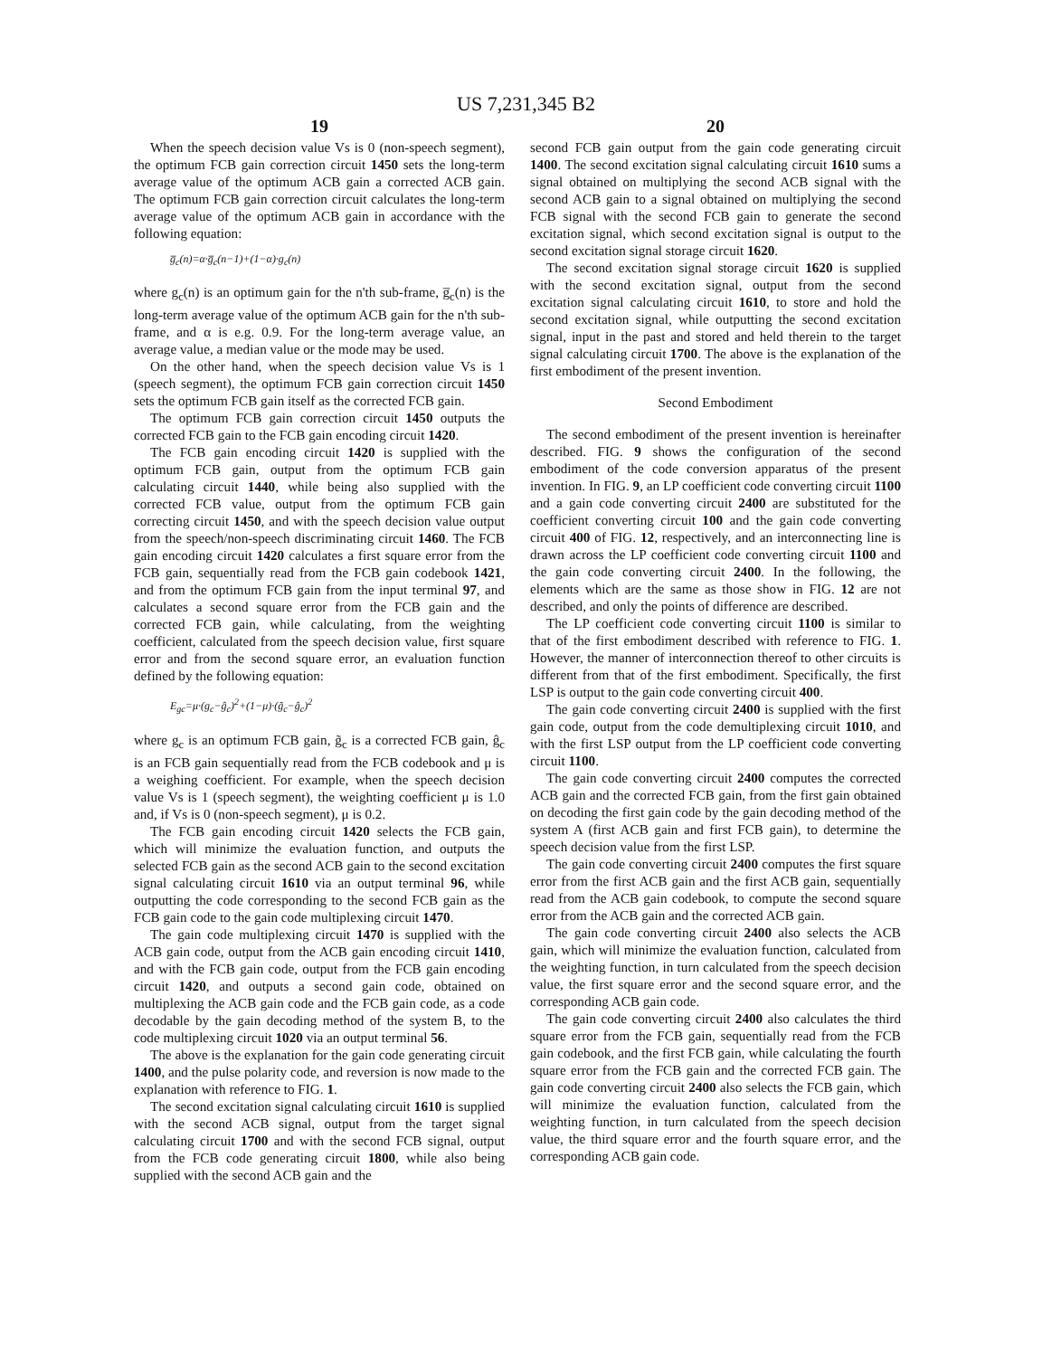US 7,231,345 B2
19
When the speech decision value Vs is 0 (non-speech segment), the optimum FCB gain correction circuit 1450 sets the long-term average value of the optimum ACB gain a corrected ACB gain. The optimum FCB gain correction circuit calculates the long-term average value of the optimum ACB gain in accordance with the following equation:
g̅<sub>c</sub>(n)=α·g̅<sub>c</sub>(n−1)+(1−α)·g<sub>c</sub>(n)
where g<sub>c</sub>(n) is an optimum gain for the n'th sub-frame, g̅<sub>c</sub>(n) is the long-term average value of the optimum ACB gain for the n'th sub-frame, and α is e.g. 0.9. For the long-term average value, an average value, a median value or the mode may be used.
On the other hand, when the speech decision value Vs is 1 (speech segment), the optimum FCB gain correction circuit 1450 sets the optimum FCB gain itself as the corrected FCB gain.
The optimum FCB gain correction circuit 1450 outputs the corrected FCB gain to the FCB gain encoding circuit 1420.
The FCB gain encoding circuit 1420 is supplied with the optimum FCB gain, output from the optimum FCB gain calculating circuit 1440, while being also supplied with the corrected FCB value, output from the optimum FCB gain correcting circuit 1450, and with the speech decision value output from the speech/non-speech discriminating circuit 1460. The FCB gain encoding circuit 1420 calculates a first square error from the FCB gain, sequentially read from the FCB gain codebook 1421, and from the optimum FCB gain from the input terminal 97, and calculates a second square error from the FCB gain and the corrected FCB gain, while calculating, from the weighting coefficient, calculated from the speech decision value, first square error and from the second square error, an evaluation function defined by the following equation:
E<sub>gc</sub>=μ·(g<sub>c</sub>−ĝ<sub>c</sub>)<sup>2</sup>+(1−μ)·(g̃<sub>c</sub>−ĝ<sub>c</sub>)<sup>2</sup>
where g<sub>c</sub> is an optimum FCB gain, g̃<sub>c</sub> is a corrected FCB gain, ĝ<sub>c</sub> is an FCB gain sequentially read from the FCB codebook and μ is a weighing coefficient. For example, when the speech decision value Vs is 1 (speech segment), the weighting coefficient μ is 1.0 and, if Vs is 0 (non-speech segment), μ is 0.2.
The FCB gain encoding circuit 1420 selects the FCB gain, which will minimize the evaluation function, and outputs the selected FCB gain as the second ACB gain to the second excitation signal calculating circuit 1610 via an output terminal 96, while outputting the code corresponding to the second FCB gain as the FCB gain code to the gain code multiplexing circuit 1470.
The gain code multiplexing circuit 1470 is supplied with the ACB gain code, output from the ACB gain encoding circuit 1410, and with the FCB gain code, output from the FCB gain encoding circuit 1420, and outputs a second gain code, obtained on multiplexing the ACB gain code and the FCB gain code, as a code decodable by the gain decoding method of the system B, to the code multiplexing circuit 1020 via an output terminal 56.
The above is the explanation for the gain code generating circuit 1400, and the pulse polarity code, and reversion is now made to the explanation with reference to FIG. 1.
The second excitation signal calculating circuit 1610 is supplied with the second ACB signal, output from the target signal calculating circuit 1700 and with the second FCB signal, output from the FCB code generating circuit 1800, while also being supplied with the second ACB gain and the
20
second FCB gain output from the gain code generating circuit 1400. The second excitation signal calculating circuit 1610 sums a signal obtained on multiplying the second ACB signal with the second ACB gain to a signal obtained on multiplying the second FCB signal with the second FCB gain to generate the second excitation signal, which second excitation signal is output to the second excitation signal storage circuit 1620.
The second excitation signal storage circuit 1620 is supplied with the second excitation signal, output from the second excitation signal calculating circuit 1610, to store and hold the second excitation signal, while outputting the second excitation signal, input in the past and stored and held therein to the target signal calculating circuit 1700. The above is the explanation of the first embodiment of the present invention.
Second Embodiment
The second embodiment of the present invention is hereinafter described. FIG. 9 shows the configuration of the second embodiment of the code conversion apparatus of the present invention. In FIG. 9, an LP coefficient code converting circuit 1100 and a gain code converting circuit 2400 are substituted for the coefficient converting circuit 100 and the gain code converting circuit 400 of FIG. 12, respectively, and an interconnecting line is drawn across the LP coefficient code converting circuit 1100 and the gain code converting circuit 2400. In the following, the elements which are the same as those show in FIG. 12 are not described, and only the points of difference are described.
The LP coefficient code converting circuit 1100 is similar to that of the first embodiment described with reference to FIG. 1. However, the manner of interconnection thereof to other circuits is different from that of the first embodiment. Specifically, the first LSP is output to the gain code converting circuit 400.
The gain code converting circuit 2400 is supplied with the first gain code, output from the code demultiplexing circuit 1010, and with the first LSP output from the LP coefficient code converting circuit 1100.
The gain code converting circuit 2400 computes the corrected ACB gain and the corrected FCB gain, from the first gain obtained on decoding the first gain code by the gain decoding method of the system A (first ACB gain and first FCB gain), to determine the speech decision value from the first LSP.
The gain code converting circuit 2400 computes the first square error from the first ACB gain and the first ACB gain, sequentially read from the ACB gain codebook, to compute the second square error from the ACB gain and the corrected ACB gain.
The gain code converting circuit 2400 also selects the ACB gain, which will minimize the evaluation function, calculated from the weighting function, in turn calculated from the speech decision value, the first square error and the second square error, and the corresponding ACB gain code.
The gain code converting circuit 2400 also calculates the third square error from the FCB gain, sequentially read from the FCB gain codebook, and the first FCB gain, while calculating the fourth square error from the FCB gain and the corrected FCB gain. The gain code converting circuit 2400 also selects the FCB gain, which will minimize the evaluation function, calculated from the weighting function, in turn calculated from the speech decision value, the third square error and the fourth square error, and the corresponding ACB gain code.